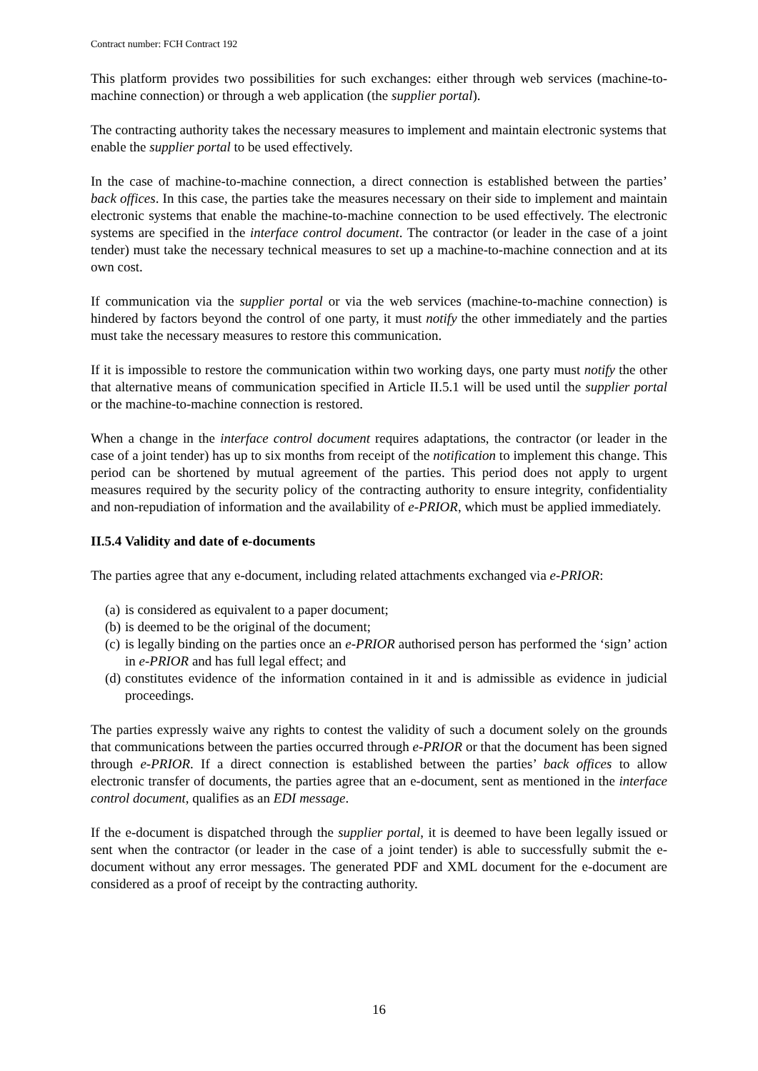Contract number: FCH Contract 192
This platform provides two possibilities for such exchanges: either through web services (machine-to-machine connection) or through a web application (the supplier portal).
The contracting authority takes the necessary measures to implement and maintain electronic systems that enable the supplier portal to be used effectively.
In the case of machine-to-machine connection, a direct connection is established between the parties’ back offices. In this case, the parties take the measures necessary on their side to implement and maintain electronic systems that enable the machine-to-machine connection to be used effectively. The electronic systems are specified in the interface control document. The contractor (or leader in the case of a joint tender) must take the necessary technical measures to set up a machine-to-machine connection and at its own cost.
If communication via the supplier portal or via the web services (machine-to-machine connection) is hindered by factors beyond the control of one party, it must notify the other immediately and the parties must take the necessary measures to restore this communication.
If it is impossible to restore the communication within two working days, one party must notify the other that alternative means of communication specified in Article II.5.1 will be used until the supplier portal or the machine-to-machine connection is restored.
When a change in the interface control document requires adaptations, the contractor (or leader in the case of a joint tender) has up to six months from receipt of the notification to implement this change. This period can be shortened by mutual agreement of the parties. This period does not apply to urgent measures required by the security policy of the contracting authority to ensure integrity, confidentiality and non-repudiation of information and the availability of e-PRIOR, which must be applied immediately.
II.5.4 Validity and date of e-documents
The parties agree that any e-document, including related attachments exchanged via e-PRIOR:
(a) is considered as equivalent to a paper document;
(b) is deemed to be the original of the document;
(c) is legally binding on the parties once an e-PRIOR authorised person has performed the ‘sign’ action in e-PRIOR and has full legal effect; and
(d) constitutes evidence of the information contained in it and is admissible as evidence in judicial proceedings.
The parties expressly waive any rights to contest the validity of such a document solely on the grounds that communications between the parties occurred through e-PRIOR or that the document has been signed through e-PRIOR. If a direct connection is established between the parties’ back offices to allow electronic transfer of documents, the parties agree that an e-document, sent as mentioned in the interface control document, qualifies as an EDI message.
If the e-document is dispatched through the supplier portal, it is deemed to have been legally issued or sent when the contractor (or leader in the case of a joint tender) is able to successfully submit the e-document without any error messages. The generated PDF and XML document for the e-document are considered as a proof of receipt by the contracting authority.
16